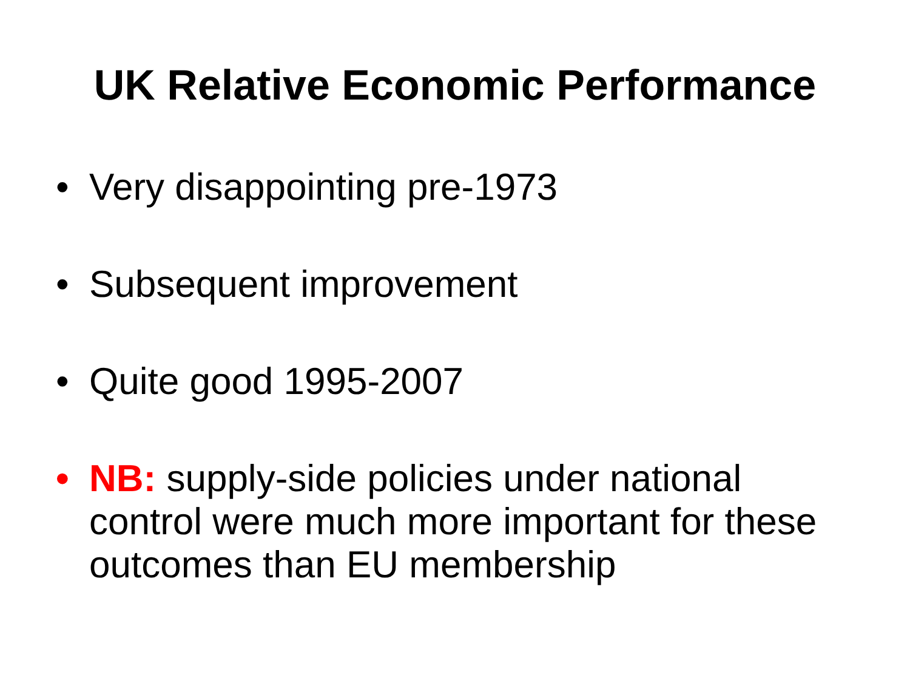UK Relative Economic Performance
• Very disappointing pre-1973
• Subsequent improvement
• Quite good 1995-2007
• NB: supply-side policies under national control were much more important for these outcomes than EU membership